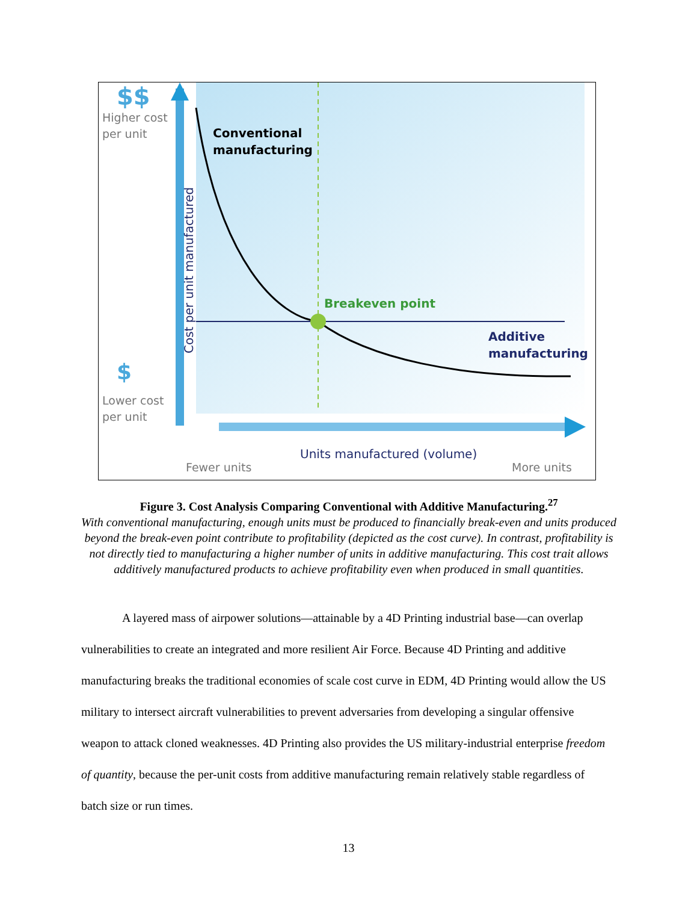$$
Higher cost
per unit
Conventional
manufacturing
Cost per unit manufactured
Breakeven point
Additive
manufacturing
$
Lower cost
per unit
Units manufactured (volume)
Fewer units More units
Figure 3. Cost Analysis Comparing Conventional with Additive Manufacturing.<sup>27</sup>
With conventional manufacturing, enough units must be produced to financially break-even and units produced beyond the break-even point contribute to profitability (depicted as the cost curve). In contrast, profitability is not directly tied to manufacturing a higher number of units in additive manufacturing. This cost trait allows additively manufactured products to achieve profitability even when produced in small quantities.
A layered mass of airpower solutions—attainable by a 4D Printing industrial base—can overlap vulnerabilities to create an integrated and more resilient Air Force. Because 4D Printing and additive manufacturing breaks the traditional economies of scale cost curve in EDM, 4D Printing would allow the US military to intersect aircraft vulnerabilities to prevent adversaries from developing a singular offensive weapon to attack cloned weaknesses. 4D Printing also provides the US military-industrial enterprise freedom of quantity, because the per-unit costs from additive manufacturing remain relatively stable regardless of batch size or run times.
13